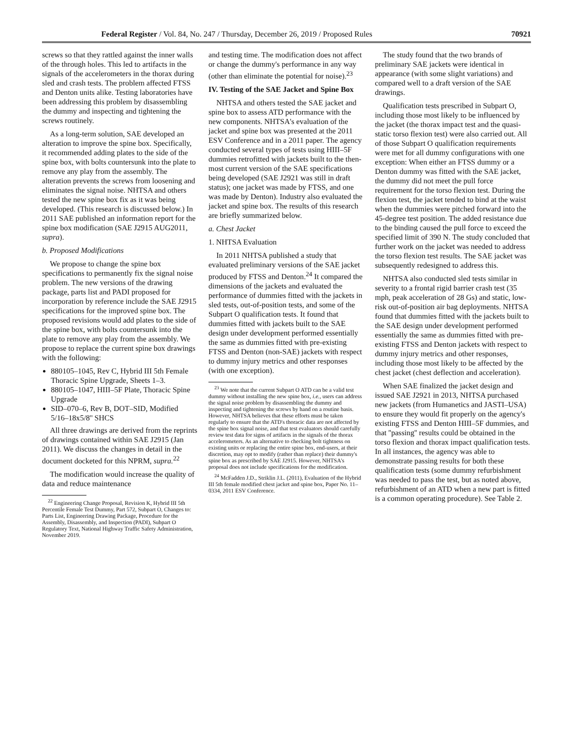Federal Register / Vol. 84, No. 247 / Thursday, December 26, 2019 / Proposed Rules 70921
screws so that they rattled against the inner walls of the through holes. This led to artifacts in the signals of the accelerometers in the thorax during sled and crash tests. The problem affected FTSS and Denton units alike. Testing laboratories have been addressing this problem by disassembling the dummy and inspecting and tightening the screws routinely.
As a long-term solution, SAE developed an alteration to improve the spine box. Specifically, it recommended adding plates to the side of the spine box, with bolts countersunk into the plate to remove any play from the assembly. The alteration prevents the screws from loosening and eliminates the signal noise. NHTSA and others tested the new spine box fix as it was being developed. (This research is discussed below.) In 2011 SAE published an information report for the spine box modification (SAE J2915 AUG2011, supra).
b. Proposed Modifications
We propose to change the spine box specifications to permanently fix the signal noise problem. The new versions of the drawing package, parts list and PADI proposed for incorporation by reference include the SAE J2915 specifications for the improved spine box. The proposed revisions would add plates to the side of the spine box, with bolts countersunk into the plate to remove any play from the assembly. We propose to replace the current spine box drawings with the following:
880105–1045, Rev C, Hybrid III 5th Female Thoracic Spine Upgrade, Sheets 1–3.
880105–1047, HIII–5F Plate, Thoracic Spine Upgrade
SID–070–6, Rev B, DOT–SID, Modified 5/16–18x5/8'' SHCS
All three drawings are derived from the reprints of drawings contained within SAE J2915 (Jan 2011). We discuss the changes in detail in the document docketed for this NPRM, supra.<sup>22</sup>
The modification would increase the quality of data and reduce maintenance
<sup>22</sup> Engineering Change Proposal, Revision K, Hybrid III 5th Percentile Female Test Dummy, Part 572, Subpart O, Changes to: Parts List, Engineering Drawing Package, Procedure for the Assembly, Disassembly, and Inspection (PADI), Subpart O Regulatory Text, National Highway Traffic Safety Administration, November 2019.
and testing time. The modification does not affect or change the dummy's performance in any way (other than eliminate the potential for noise).<sup>23</sup>
IV. Testing of the SAE Jacket and Spine Box
NHTSA and others tested the SAE jacket and spine box to assess ATD performance with the new components. NHTSA's evaluation of the jacket and spine box was presented at the 2011 ESV Conference and in a 2011 paper. The agency conducted several types of tests using HIII–5F dummies retrofitted with jackets built to the then-most current version of the SAE specifications being developed (SAE J2921 was still in draft status); one jacket was made by FTSS, and one was made by Denton). Industry also evaluated the jacket and spine box. The results of this research are briefly summarized below.
a. Chest Jacket
1. NHTSA Evaluation
In 2011 NHTSA published a study that evaluated preliminary versions of the SAE jacket produced by FTSS and Denton.<sup>24</sup> It compared the dimensions of the jackets and evaluated the performance of dummies fitted with the jackets in sled tests, out-of-position tests, and some of the Subpart O qualification tests. It found that dummies fitted with jackets built to the SAE design under development performed essentially the same as dummies fitted with pre-existing FTSS and Denton (non-SAE) jackets with respect to dummy injury metrics and other responses (with one exception).
<sup>23</sup> We note that the current Subpart O ATD can be a valid test dummy without installing the new spine box, i.e., users can address the signal noise problem by disassembling the dummy and inspecting and tightening the screws by hand on a routine basis. However, NHTSA believes that these efforts must be taken regularly to ensure that the ATD's thoracic data are not affected by the spine box signal noise, and that test evaluators should carefully review test data for signs of artifacts in the signals of the thorax accelerometers. As an alternative to checking bolt tightness on existing units or replacing the entire spine box, end-users, at their discretion, may opt to modify (rather than replace) their dummy's spine box as prescribed by SAE J2915. However, NHTSA's proposal does not include specifications for the modification.
<sup>24</sup> McFadden J.D., Striklin J.L. (2011), Evaluation of the Hybrid III 5th female modified chest jacket and spine box, Paper No. 11–0334, 2011 ESV Conference.
The study found that the two brands of preliminary SAE jackets were identical in appearance (with some slight variations) and compared well to a draft version of the SAE drawings.
Qualification tests prescribed in Subpart O, including those most likely to be influenced by the jacket (the thorax impact test and the quasi-static torso flexion test) were also carried out. All of those Subpart O qualification requirements were met for all dummy configurations with one exception: When either an FTSS dummy or a Denton dummy was fitted with the SAE jacket, the dummy did not meet the pull force requirement for the torso flexion test. During the flexion test, the jacket tended to bind at the waist when the dummies were pitched forward into the 45-degree test position. The added resistance due to the binding caused the pull force to exceed the specified limit of 390 N. The study concluded that further work on the jacket was needed to address the torso flexion test results. The SAE jacket was subsequently redesigned to address this.
NHTSA also conducted sled tests similar in severity to a frontal rigid barrier crash test (35 mph, peak acceleration of 28 Gs) and static, low-risk out-of-position air bag deployments. NHTSA found that dummies fitted with the jackets built to the SAE design under development performed essentially the same as dummies fitted with pre-existing FTSS and Denton jackets with respect to dummy injury metrics and other responses, including those most likely to be affected by the chest jacket (chest deflection and acceleration).
When SAE finalized the jacket design and issued SAE J2921 in 2013, NHTSA purchased new jackets (from Humanetics and JASTI–USA) to ensure they would fit properly on the agency's existing FTSS and Denton HIII–5F dummies, and that ''passing'' results could be obtained in the torso flexion and thorax impact qualification tests. In all instances, the agency was able to demonstrate passing results for both these qualification tests (some dummy refurbishment was needed to pass the test, but as noted above, refurbishment of an ATD when a new part is fitted is a common operating procedure). See Table 2.